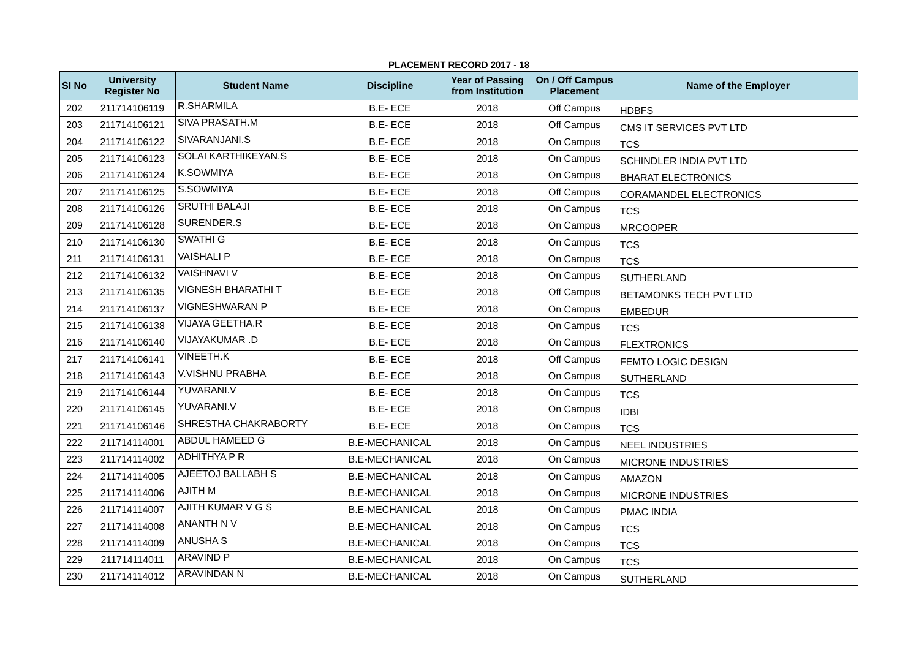PLACEMENT RECORD 2017 - 18
| SI No | University Register No | Student Name | Discipline | Year of Passing from Institution | On / Off Campus Placement | Name of the Employer |
| --- | --- | --- | --- | --- | --- | --- |
| 202 | 211714106119 | R.SHARMILA | B.E- ECE | 2018 | Off Campus | HDBFS |
| 203 | 211714106121 | SIVA PRASATH.M | B.E- ECE | 2018 | Off Campus | CMS IT SERVICES PVT LTD |
| 204 | 211714106122 | SIVARANJANI.S | B.E- ECE | 2018 | On Campus | TCS |
| 205 | 211714106123 | SOLAI KARTHIKEYAN.S | B.E- ECE | 2018 | On Campus | SCHINDLER INDIA PVT LTD |
| 206 | 211714106124 | K.SOWMIYA | B.E- ECE | 2018 | On Campus | BHARAT ELECTRONICS |
| 207 | 211714106125 | S.SOWMIYA | B.E- ECE | 2018 | Off Campus | CORAMANDEL ELECTRONICS |
| 208 | 211714106126 | SRUTHI BALAJI | B.E- ECE | 2018 | On Campus | TCS |
| 209 | 211714106128 | SURENDER.S | B.E- ECE | 2018 | On Campus | MRCOOPER |
| 210 | 211714106130 | SWATHI G | B.E- ECE | 2018 | On Campus | TCS |
| 211 | 211714106131 | VAISHALI P | B.E- ECE | 2018 | On Campus | TCS |
| 212 | 211714106132 | VAISHNAVI V | B.E- ECE | 2018 | On Campus | SUTHERLAND |
| 213 | 211714106135 | VIGNESH BHARATHI T | B.E- ECE | 2018 | Off Campus | BETAMONKS TECH PVT LTD |
| 214 | 211714106137 | VIGNESHWARAN P | B.E- ECE | 2018 | On Campus | EMBEDUR |
| 215 | 211714106138 | VIJAYA GEETHA.R | B.E- ECE | 2018 | On Campus | TCS |
| 216 | 211714106140 | VIJAYAKUMAR .D | B.E- ECE | 2018 | On Campus | FLEXTRONICS |
| 217 | 211714106141 | VINEETH.K | B.E- ECE | 2018 | Off Campus | FEMTO LOGIC DESIGN |
| 218 | 211714106143 | V.VISHNU PRABHA | B.E- ECE | 2018 | On Campus | SUTHERLAND |
| 219 | 211714106144 | YUVARANI.V | B.E- ECE | 2018 | On Campus | TCS |
| 220 | 211714106145 | YUVARANI.V | B.E- ECE | 2018 | On Campus | IDBI |
| 221 | 211714106146 | SHRESTHA CHAKRABORTY | B.E- ECE | 2018 | On Campus | TCS |
| 222 | 211714114001 | ABDUL HAMEED G | B.E-MECHANICAL | 2018 | On Campus | NEEL INDUSTRIES |
| 223 | 211714114002 | ADHITHYA P R | B.E-MECHANICAL | 2018 | On Campus | MICRONE INDUSTRIES |
| 224 | 211714114005 | AJEETOJ BALLABH S | B.E-MECHANICAL | 2018 | On Campus | AMAZON |
| 225 | 211714114006 | AJITH M | B.E-MECHANICAL | 2018 | On Campus | MICRONE INDUSTRIES |
| 226 | 211714114007 | AJITH KUMAR V G S | B.E-MECHANICAL | 2018 | On Campus | PMAC INDIA |
| 227 | 211714114008 | ANANTH N V | B.E-MECHANICAL | 2018 | On Campus | TCS |
| 228 | 211714114009 | ANUSHA S | B.E-MECHANICAL | 2018 | On Campus | TCS |
| 229 | 211714114011 | ARAVIND P | B.E-MECHANICAL | 2018 | On Campus | TCS |
| 230 | 211714114012 | ARAVINDAN N | B.E-MECHANICAL | 2018 | On Campus | SUTHERLAND |